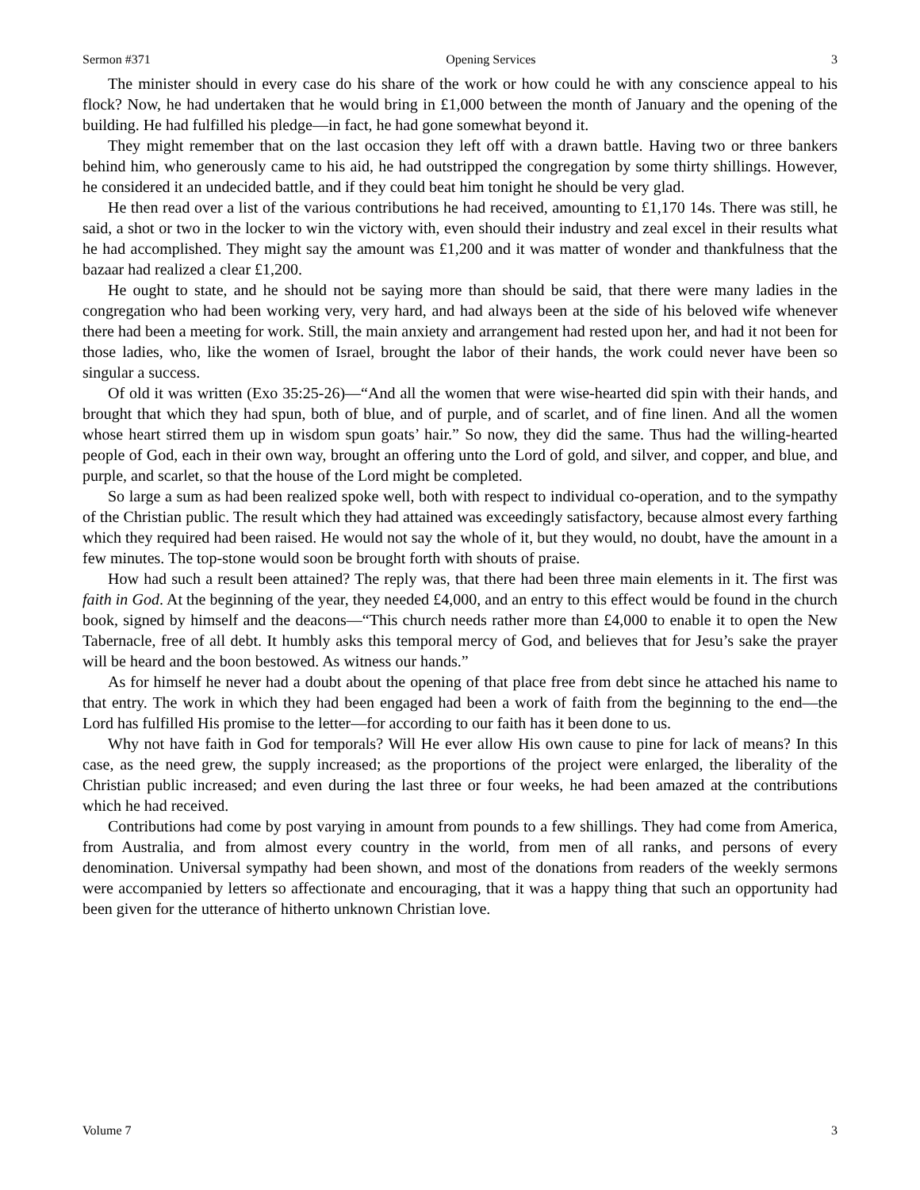Sermon #371 Opening Services 3
The minister should in every case do his share of the work or how could he with any conscience appeal to his flock? Now, he had undertaken that he would bring in £1,000 between the month of January and the opening of the building. He had fulfilled his pledge—in fact, he had gone somewhat beyond it.
They might remember that on the last occasion they left off with a drawn battle. Having two or three bankers behind him, who generously came to his aid, he had outstripped the congregation by some thirty shillings. However, he considered it an undecided battle, and if they could beat him tonight he should be very glad.
He then read over a list of the various contributions he had received, amounting to £1,170 14s. There was still, he said, a shot or two in the locker to win the victory with, even should their industry and zeal excel in their results what he had accomplished. They might say the amount was £1,200 and it was matter of wonder and thankfulness that the bazaar had realized a clear £1,200.
He ought to state, and he should not be saying more than should be said, that there were many ladies in the congregation who had been working very, very hard, and had always been at the side of his beloved wife whenever there had been a meeting for work. Still, the main anxiety and arrangement had rested upon her, and had it not been for those ladies, who, like the women of Israel, brought the labor of their hands, the work could never have been so singular a success.
Of old it was written (Exo 35:25-26)—“And all the women that were wise-hearted did spin with their hands, and brought that which they had spun, both of blue, and of purple, and of scarlet, and of fine linen. And all the women whose heart stirred them up in wisdom spun goats’ hair.” So now, they did the same. Thus had the willing-hearted people of God, each in their own way, brought an offering unto the Lord of gold, and silver, and copper, and blue, and purple, and scarlet, so that the house of the Lord might be completed.
So large a sum as had been realized spoke well, both with respect to individual co-operation, and to the sympathy of the Christian public. The result which they had attained was exceedingly satisfactory, because almost every farthing which they required had been raised. He would not say the whole of it, but they would, no doubt, have the amount in a few minutes. The top-stone would soon be brought forth with shouts of praise.
How had such a result been attained? The reply was, that there had been three main elements in it. The first was faith in God. At the beginning of the year, they needed £4,000, and an entry to this effect would be found in the church book, signed by himself and the deacons—“This church needs rather more than £4,000 to enable it to open the New Tabernacle, free of all debt. It humbly asks this temporal mercy of God, and believes that for Jesu’s sake the prayer will be heard and the boon bestowed. As witness our hands.”
As for himself he never had a doubt about the opening of that place free from debt since he attached his name to that entry. The work in which they had been engaged had been a work of faith from the beginning to the end—the Lord has fulfilled His promise to the letter—for according to our faith has it been done to us.
Why not have faith in God for temporals? Will He ever allow His own cause to pine for lack of means? In this case, as the need grew, the supply increased; as the proportions of the project were enlarged, the liberality of the Christian public increased; and even during the last three or four weeks, he had been amazed at the contributions which he had received.
Contributions had come by post varying in amount from pounds to a few shillings. They had come from America, from Australia, and from almost every country in the world, from men of all ranks, and persons of every denomination. Universal sympathy had been shown, and most of the donations from readers of the weekly sermons were accompanied by letters so affectionate and encouraging, that it was a happy thing that such an opportunity had been given for the utterance of hitherto unknown Christian love.
Volume 7 3